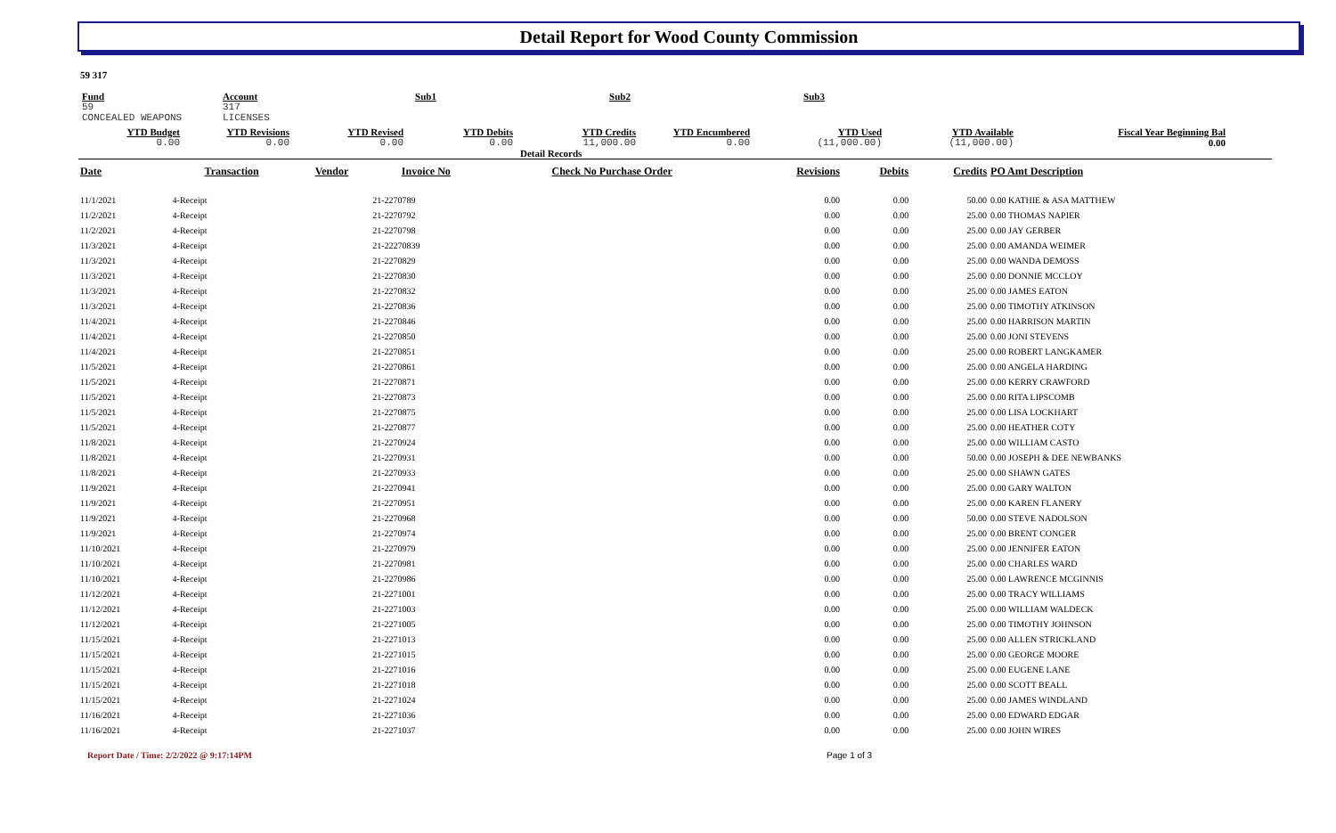Detail Report for Wood County Commission
59 317
| Fund | Account | Sub1 | Sub2 | Sub3 |
| 59 CONCEALED WEAPONS | 317 LICENSES | | | |
| YTD Budget | YTD Revisions | YTD Revised | YTD Debits | YTD Credits | YTD Encumbered | YTD Used | YTD Available | Fiscal Year Beginning Bal |
| 0.00 | 0.00 | 0.00 | 0.00 | 11,000.00 | 0.00 | (11,000.00) | (11,000.00) | 0.00 |
| | | | | Detail Records | | | | |
| Date | Transaction | Vendor | Invoice No | Check No Purchase Order | Revisions | Debits | Credits | PO Amt Description |
| --- | --- | --- | --- | --- | --- | --- | --- | --- |
| 11/1/2021 | 4-Receipt | | 21-2270789 | | 0.00 | 0.00 | 50.00 | 0.00 KATHIE & ASA MATTHEW |
| 11/2/2021 | 4-Receipt | | 21-2270792 | | 0.00 | 0.00 | 25.00 | 0.00 THOMAS NAPIER |
| 11/2/2021 | 4-Receipt | | 21-2270798 | | 0.00 | 0.00 | 25.00 | 0.00 JAY GERBER |
| 11/3/2021 | 4-Receipt | | 21-22270839 | | 0.00 | 0.00 | 25.00 | 0.00 AMANDA WEIMER |
| 11/3/2021 | 4-Receipt | | 21-2270829 | | 0.00 | 0.00 | 25.00 | 0.00 WANDA DEMOSS |
| 11/3/2021 | 4-Receipt | | 21-2270830 | | 0.00 | 0.00 | 25.00 | 0.00 DONNIE MCCLOY |
| 11/3/2021 | 4-Receipt | | 21-2270832 | | 0.00 | 0.00 | 25.00 | 0.00 JAMES EATON |
| 11/3/2021 | 4-Receipt | | 21-2270836 | | 0.00 | 0.00 | 25.00 | 0.00 TIMOTHY ATKINSON |
| 11/4/2021 | 4-Receipt | | 21-2270846 | | 0.00 | 0.00 | 25.00 | 0.00 HARRISON MARTIN |
| 11/4/2021 | 4-Receipt | | 21-2270850 | | 0.00 | 0.00 | 25.00 | 0.00 JONI STEVENS |
| 11/4/2021 | 4-Receipt | | 21-2270851 | | 0.00 | 0.00 | 25.00 | 0.00 ROBERT LANGKAMER |
| 11/5/2021 | 4-Receipt | | 21-2270861 | | 0.00 | 0.00 | 25.00 | 0.00 ANGELA HARDING |
| 11/5/2021 | 4-Receipt | | 21-2270871 | | 0.00 | 0.00 | 25.00 | 0.00 KERRY CRAWFORD |
| 11/5/2021 | 4-Receipt | | 21-2270873 | | 0.00 | 0.00 | 25.00 | 0.00 RITA LIPSCOMB |
| 11/5/2021 | 4-Receipt | | 21-2270875 | | 0.00 | 0.00 | 25.00 | 0.00 LISA LOCKHART |
| 11/5/2021 | 4-Receipt | | 21-2270877 | | 0.00 | 0.00 | 25.00 | 0.00 HEATHER COTY |
| 11/8/2021 | 4-Receipt | | 21-2270924 | | 0.00 | 0.00 | 25.00 | 0.00 WILLIAM CASTO |
| 11/8/2021 | 4-Receipt | | 21-2270931 | | 0.00 | 0.00 | 50.00 | 0.00 JOSEPH & DEE NEWBANKS |
| 11/8/2021 | 4-Receipt | | 21-2270933 | | 0.00 | 0.00 | 25.00 | 0.00 SHAWN GATES |
| 11/9/2021 | 4-Receipt | | 21-2270941 | | 0.00 | 0.00 | 25.00 | 0.00 GARY WALTON |
| 11/9/2021 | 4-Receipt | | 21-2270951 | | 0.00 | 0.00 | 25.00 | 0.00 KAREN FLANERY |
| 11/9/2021 | 4-Receipt | | 21-2270968 | | 0.00 | 0.00 | 50.00 | 0.00 STEVE NADOLSON |
| 11/9/2021 | 4-Receipt | | 21-2270974 | | 0.00 | 0.00 | 25.00 | 0.00 BRENT CONGER |
| 11/10/2021 | 4-Receipt | | 21-2270979 | | 0.00 | 0.00 | 25.00 | 0.00 JENNIFER EATON |
| 11/10/2021 | 4-Receipt | | 21-2270981 | | 0.00 | 0.00 | 25.00 | 0.00 CHARLES WARD |
| 11/10/2021 | 4-Receipt | | 21-2270986 | | 0.00 | 0.00 | 25.00 | 0.00 LAWRENCE MCGINNIS |
| 11/12/2021 | 4-Receipt | | 21-2271001 | | 0.00 | 0.00 | 25.00 | 0.00 TRACY WILLIAMS |
| 11/12/2021 | 4-Receipt | | 21-2271003 | | 0.00 | 0.00 | 25.00 | 0.00 WILLIAM WALDECK |
| 11/12/2021 | 4-Receipt | | 21-2271005 | | 0.00 | 0.00 | 25.00 | 0.00 TIMOTHY JOHNSON |
| 11/15/2021 | 4-Receipt | | 21-2271013 | | 0.00 | 0.00 | 25.00 | 0.00 ALLEN STRICKLAND |
| 11/15/2021 | 4-Receipt | | 21-2271015 | | 0.00 | 0.00 | 25.00 | 0.00 GEORGE MOORE |
| 11/15/2021 | 4-Receipt | | 21-2271016 | | 0.00 | 0.00 | 25.00 | 0.00 EUGENE LANE |
| 11/15/2021 | 4-Receipt | | 21-2271018 | | 0.00 | 0.00 | 25.00 | 0.00 SCOTT BEALL |
| 11/15/2021 | 4-Receipt | | 21-2271024 | | 0.00 | 0.00 | 25.00 | 0.00 JAMES WINDLAND |
| 11/16/2021 | 4-Receipt | | 21-2271036 | | 0.00 | 0.00 | 25.00 | 0.00 EDWARD EDGAR |
| 11/16/2021 | 4-Receipt | | 21-2271037 | | 0.00 | 0.00 | 25.00 | 0.00 JOHN WIRES |
Report Date / Time: 2/2/2022 @ 9:17:14PM Page 1 of 3